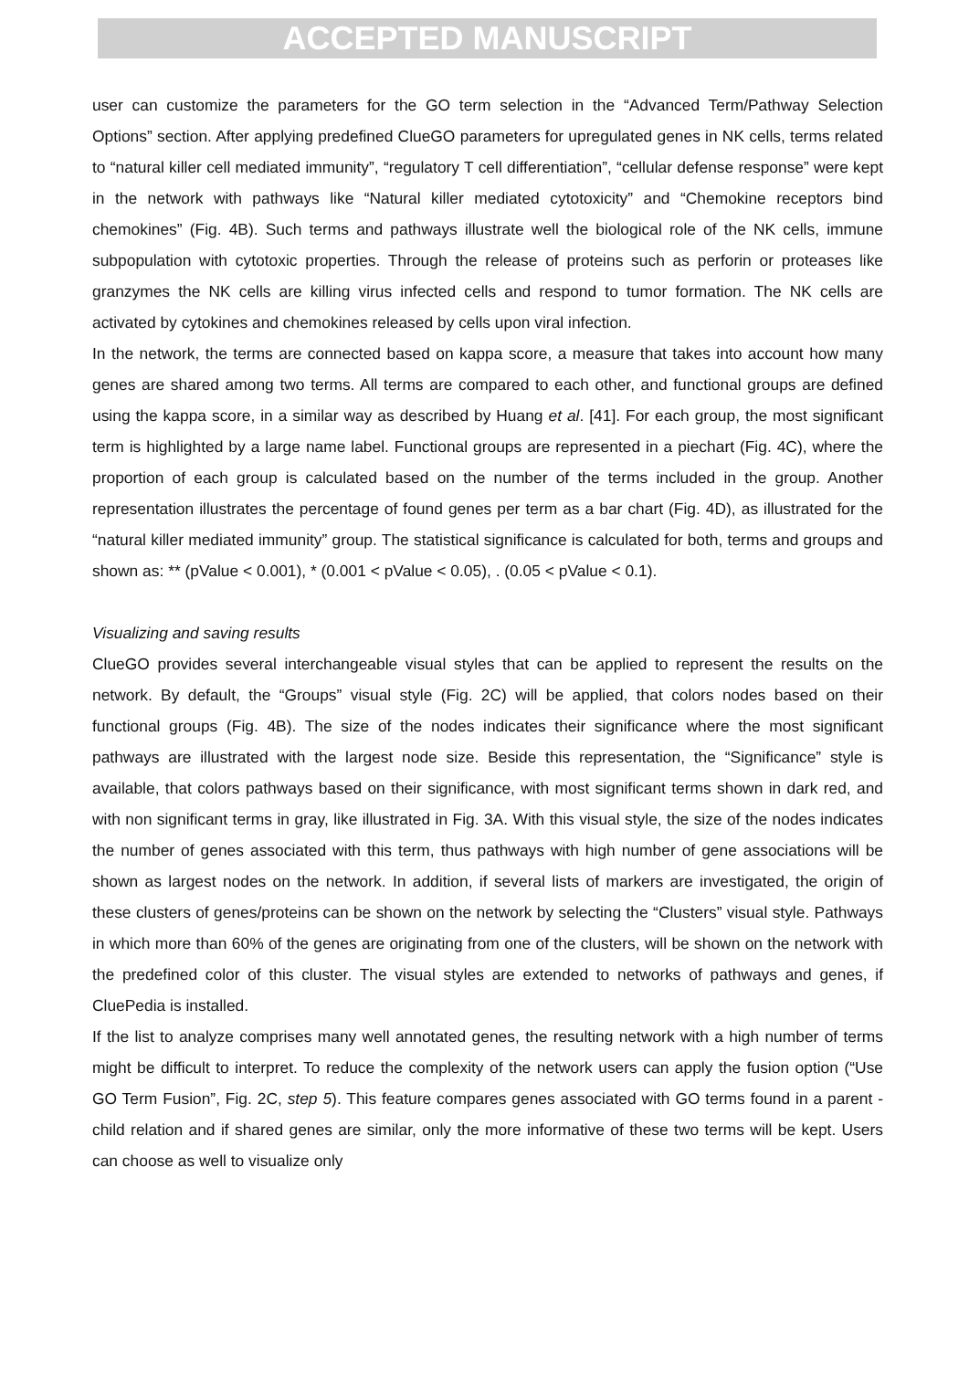ACCEPTED MANUSCRIPT
user can customize the parameters for the GO term selection in the “Advanced Term/Pathway Selection Options” section. After applying predefined ClueGO parameters for upregulated genes in NK cells, terms related to “natural killer cell mediated immunity”, “regulatory T cell differentiation”, “cellular defense response” were kept in the network with pathways like “Natural killer mediated cytotoxicity” and “Chemokine receptors bind chemokines” (Fig. 4B). Such terms and pathways illustrate well the biological role of the NK cells, immune subpopulation with cytotoxic properties. Through the release of proteins such as perforin or proteases like granzymes the NK cells are killing virus infected cells and respond to tumor formation. The NK cells are activated by cytokines and chemokines released by cells upon viral infection.
In the network, the terms are connected based on kappa score, a measure that takes into account how many genes are shared among two terms. All terms are compared to each other, and functional groups are defined using the kappa score, in a similar way as described by Huang et al. [41]. For each group, the most significant term is highlighted by a large name label. Functional groups are represented in a piechart (Fig. 4C), where the proportion of each group is calculated based on the number of the terms included in the group. Another representation illustrates the percentage of found genes per term as a bar chart (Fig. 4D), as illustrated for the “natural killer mediated immunity” group. The statistical significance is calculated for both, terms and groups and shown as: ** (pValue < 0.001), * (0.001 < pValue < 0.05), . (0.05 < pValue < 0.1).
Visualizing and saving results
ClueGO provides several interchangeable visual styles that can be applied to represent the results on the network. By default, the “Groups” visual style (Fig. 2C) will be applied, that colors nodes based on their functional groups (Fig. 4B). The size of the nodes indicates their significance where the most significant pathways are illustrated with the largest node size. Beside this representation, the “Significance” style is available, that colors pathways based on their significance, with most significant terms shown in dark red, and with non significant terms in gray, like illustrated in Fig. 3A. With this visual style, the size of the nodes indicates the number of genes associated with this term, thus pathways with high number of gene associations will be shown as largest nodes on the network. In addition, if several lists of markers are investigated, the origin of these clusters of genes/proteins can be shown on the network by selecting the “Clusters” visual style. Pathways in which more than 60% of the genes are originating from one of the clusters, will be shown on the network with the predefined color of this cluster. The visual styles are extended to networks of pathways and genes, if CluePedia is installed.
If the list to analyze comprises many well annotated genes, the resulting network with a high number of terms might be difficult to interpret. To reduce the complexity of the network users can apply the fusion option (“Use GO Term Fusion”, Fig. 2C, step 5). This feature compares genes associated with GO terms found in a parent - child relation and if shared genes are similar, only the more informative of these two terms will be kept. Users can choose as well to visualize only